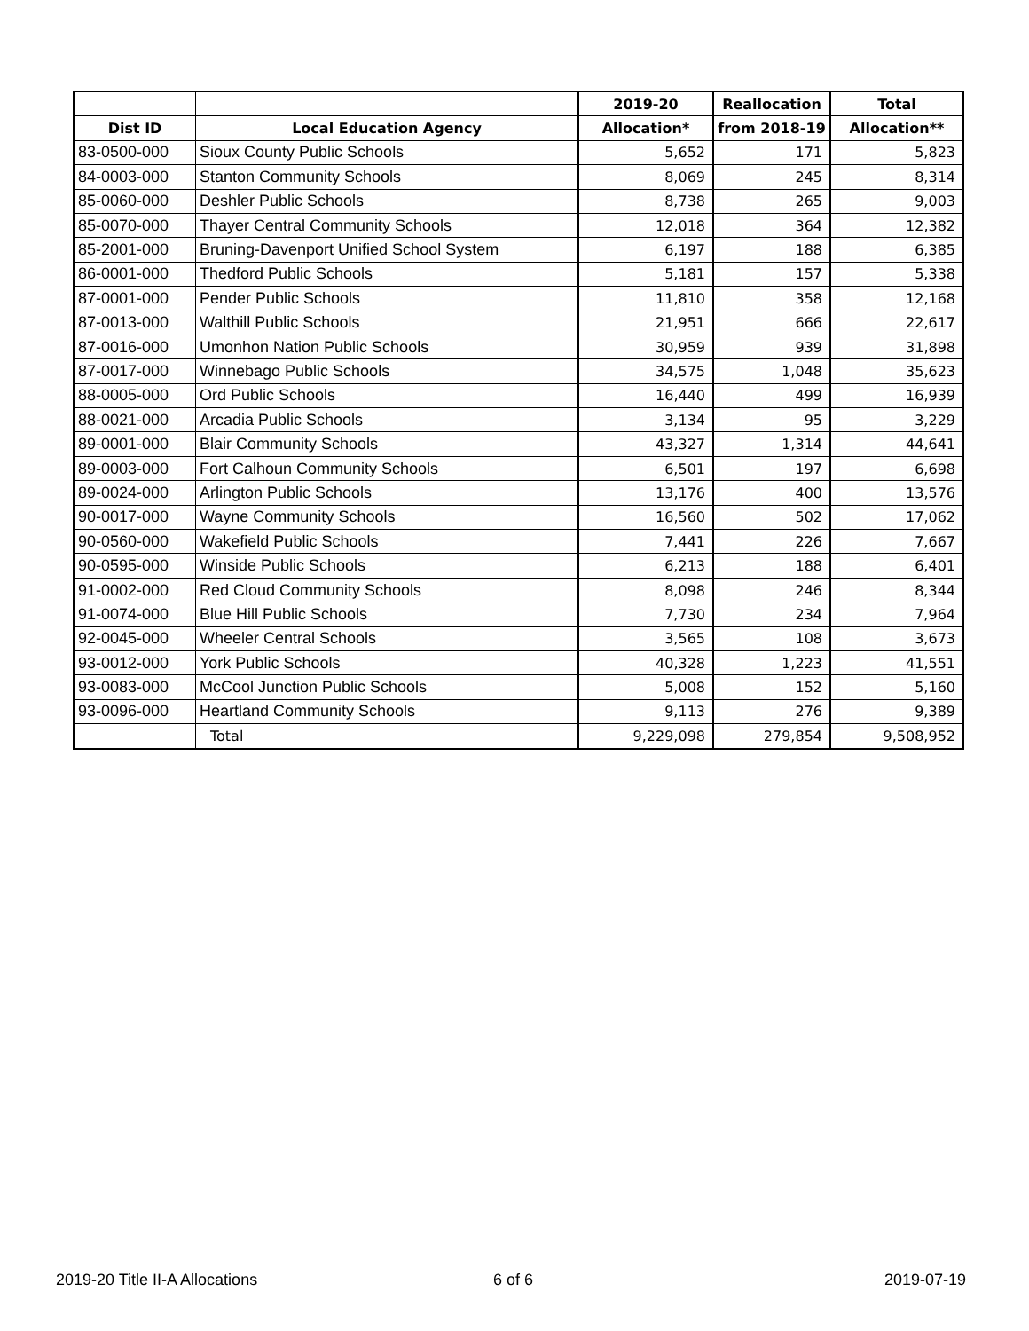| | | 2019-20 | Reallocation | Total |
| --- | --- | --- | --- | --- |
| Dist ID | Local Education Agency | Allocation* | from 2018-19 | Allocation** |
| 83-0500-000 | Sioux County Public Schools | 5,652 | 171 | 5,823 |
| 84-0003-000 | Stanton Community Schools | 8,069 | 245 | 8,314 |
| 85-0060-000 | Deshler Public Schools | 8,738 | 265 | 9,003 |
| 85-0070-000 | Thayer Central Community Schools | 12,018 | 364 | 12,382 |
| 85-2001-000 | Bruning-Davenport Unified School System | 6,197 | 188 | 6,385 |
| 86-0001-000 | Thedford Public Schools | 5,181 | 157 | 5,338 |
| 87-0001-000 | Pender Public Schools | 11,810 | 358 | 12,168 |
| 87-0013-000 | Walthill Public Schools | 21,951 | 666 | 22,617 |
| 87-0016-000 | Umonhon Nation Public Schools | 30,959 | 939 | 31,898 |
| 87-0017-000 | Winnebago Public Schools | 34,575 | 1,048 | 35,623 |
| 88-0005-000 | Ord Public Schools | 16,440 | 499 | 16,939 |
| 88-0021-000 | Arcadia Public Schools | 3,134 | 95 | 3,229 |
| 89-0001-000 | Blair Community Schools | 43,327 | 1,314 | 44,641 |
| 89-0003-000 | Fort Calhoun Community Schools | 6,501 | 197 | 6,698 |
| 89-0024-000 | Arlington Public Schools | 13,176 | 400 | 13,576 |
| 90-0017-000 | Wayne Community Schools | 16,560 | 502 | 17,062 |
| 90-0560-000 | Wakefield Public Schools | 7,441 | 226 | 7,667 |
| 90-0595-000 | Winside Public Schools | 6,213 | 188 | 6,401 |
| 91-0002-000 | Red Cloud Community Schools | 8,098 | 246 | 8,344 |
| 91-0074-000 | Blue Hill Public Schools | 7,730 | 234 | 7,964 |
| 92-0045-000 | Wheeler Central Schools | 3,565 | 108 | 3,673 |
| 93-0012-000 | York Public Schools | 40,328 | 1,223 | 41,551 |
| 93-0083-000 | McCool Junction Public Schools | 5,008 | 152 | 5,160 |
| 93-0096-000 | Heartland Community Schools | 9,113 | 276 | 9,389 |
| | Total | 9,229,098 | 279,854 | 9,508,952 |
2019-20 Title II-A Allocations 6 of 6 2019-07-19